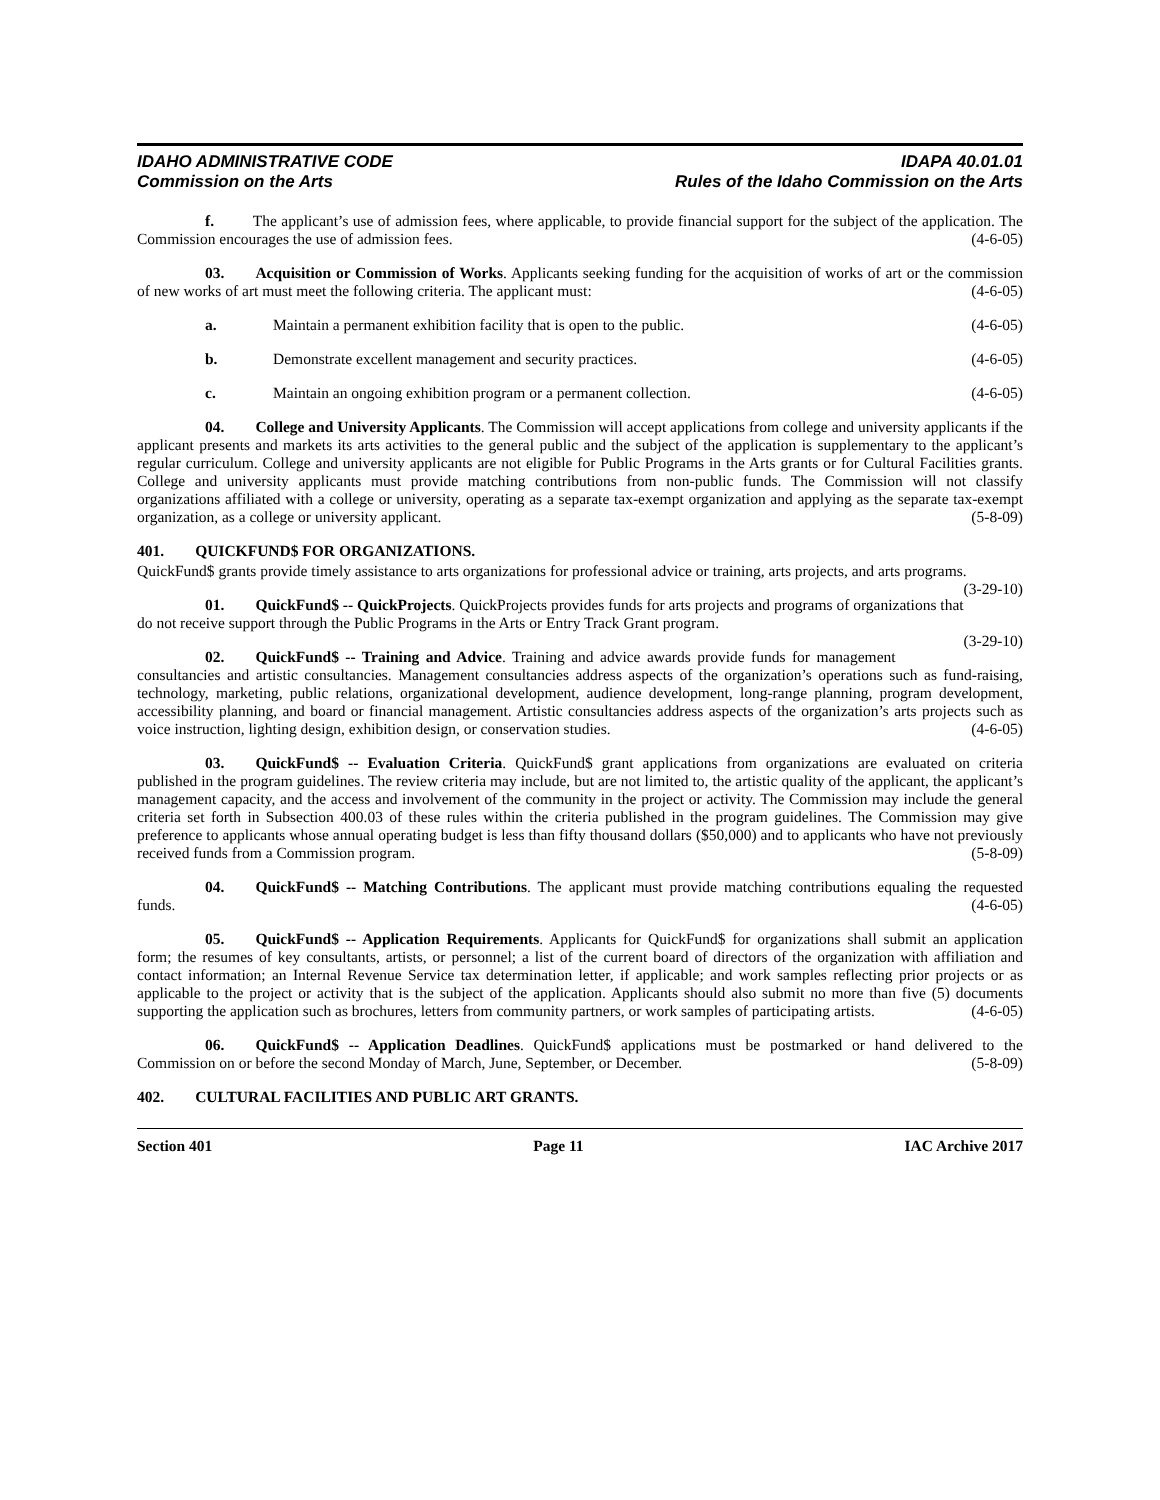IDAHO ADMINISTRATIVE CODE
Commission on the Arts
IDAPA 40.01.01
Rules of the Idaho Commission on the Arts
f.   The applicant’s use of admission fees, where applicable, to provide financial support for the subject of the application. The Commission encourages the use of admission fees. (4-6-05)
03.  Acquisition or Commission of Works. Applicants seeking funding for the acquisition of works of art or the commission of new works of art must meet the following criteria. The applicant must: (4-6-05)
a. Maintain a permanent exhibition facility that is open to the public. (4-6-05)
b. Demonstrate excellent management and security practices. (4-6-05)
c. Maintain an ongoing exhibition program or a permanent collection. (4-6-05)
04.  College and University Applicants. The Commission will accept applications from college and university applicants if the applicant presents and markets its arts activities to the general public and the subject of the application is supplementary to the applicant’s regular curriculum. College and university applicants are not eligible for Public Programs in the Arts grants or for Cultural Facilities grants. College and university applicants must provide matching contributions from non-public funds. The Commission will not classify organizations affiliated with a college or university, operating as a separate tax-exempt organization and applying as the separate tax-exempt organization, as a college or university applicant. (5-8-09)
401.  QUICKFUND$ FOR ORGANIZATIONS.
QuickFund$ grants provide timely assistance to arts organizations for professional advice or training, arts projects, and arts programs. (3-29-10)
01.  QuickFund$ -- QuickProjects. QuickProjects provides funds for arts projects and programs of organizations that do not receive support through the Public Programs in the Arts or Entry Track Grant program.
(3-29-10)
02.  QuickFund$ -- Training and Advice. Training and advice awards provide funds for management consultancies and artistic consultancies. Management consultancies address aspects of the organization’s operations such as fund-raising, technology, marketing, public relations, organizational development, audience development, long-range planning, program development, accessibility planning, and board or financial management. Artistic consultancies address aspects of the organization’s arts projects such as voice instruction, lighting design, exhibition design, or conservation studies. (4-6-05)
03.  QuickFund$ -- Evaluation Criteria. QuickFund$ grant applications from organizations are evaluated on criteria published in the program guidelines. The review criteria may include, but are not limited to, the artistic quality of the applicant, the applicant’s management capacity, and the access and involvement of the community in the project or activity. The Commission may include the general criteria set forth in Subsection 400.03 of these rules within the criteria published in the program guidelines. The Commission may give preference to applicants whose annual operating budget is less than fifty thousand dollars ($50,000) and to applicants who have not previously received funds from a Commission program. (5-8-09)
04.  QuickFund$ -- Matching Contributions. The applicant must provide matching contributions equaling the requested funds. (4-6-05)
05.  QuickFund$ -- Application Requirements. Applicants for QuickFund$ for organizations shall submit an application form; the resumes of key consultants, artists, or personnel; a list of the current board of directors of the organization with affiliation and contact information; an Internal Revenue Service tax determination letter, if applicable; and work samples reflecting prior projects or as applicable to the project or activity that is the subject of the application. Applicants should also submit no more than five (5) documents supporting the application such as brochures, letters from community partners, or work samples of participating artists. (4-6-05)
06.  QuickFund$ -- Application Deadlines. QuickFund$ applications must be postmarked or hand delivered to the Commission on or before the second Monday of March, June, September, or December. (5-8-09)
402.  CULTURAL FACILITIES AND PUBLIC ART GRANTS.
Section 401 Page 11 IAC Archive 2017